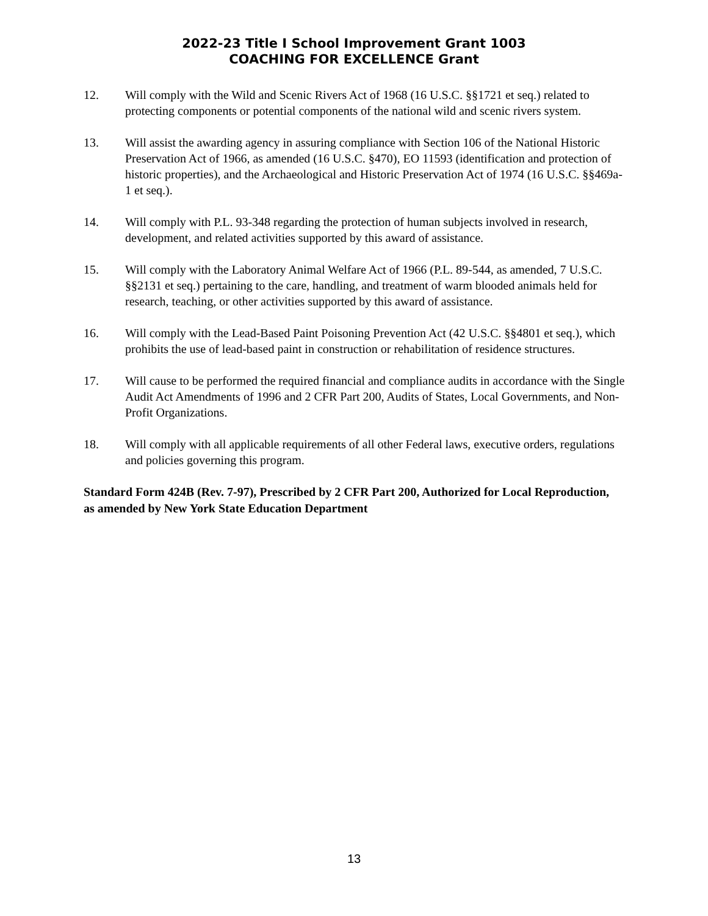2022-23 Title I School Improvement Grant 1003
COACHING FOR EXCELLENCE Grant
12. Will comply with the Wild and Scenic Rivers Act of 1968 (16 U.S.C. §§1721 et seq.) related to protecting components or potential components of the national wild and scenic rivers system.
13. Will assist the awarding agency in assuring compliance with Section 106 of the National Historic Preservation Act of 1966, as amended (16 U.S.C. §470), EO 11593 (identification and protection of historic properties), and the Archaeological and Historic Preservation Act of 1974 (16 U.S.C. §§469a-1 et seq.).
14. Will comply with P.L. 93-348 regarding the protection of human subjects involved in research, development, and related activities supported by this award of assistance.
15. Will comply with the Laboratory Animal Welfare Act of 1966 (P.L. 89-544, as amended, 7 U.S.C. §§2131 et seq.) pertaining to the care, handling, and treatment of warm blooded animals held for research, teaching, or other activities supported by this award of assistance.
16. Will comply with the Lead-Based Paint Poisoning Prevention Act (42 U.S.C. §§4801 et seq.), which prohibits the use of lead-based paint in construction or rehabilitation of residence structures.
17. Will cause to be performed the required financial and compliance audits in accordance with the Single Audit Act Amendments of 1996 and 2 CFR Part 200, Audits of States, Local Governments, and Non-Profit Organizations.
18. Will comply with all applicable requirements of all other Federal laws, executive orders, regulations and policies governing this program.
Standard Form 424B (Rev. 7-97), Prescribed by 2 CFR Part 200, Authorized for Local Reproduction, as amended by New York State Education Department
13